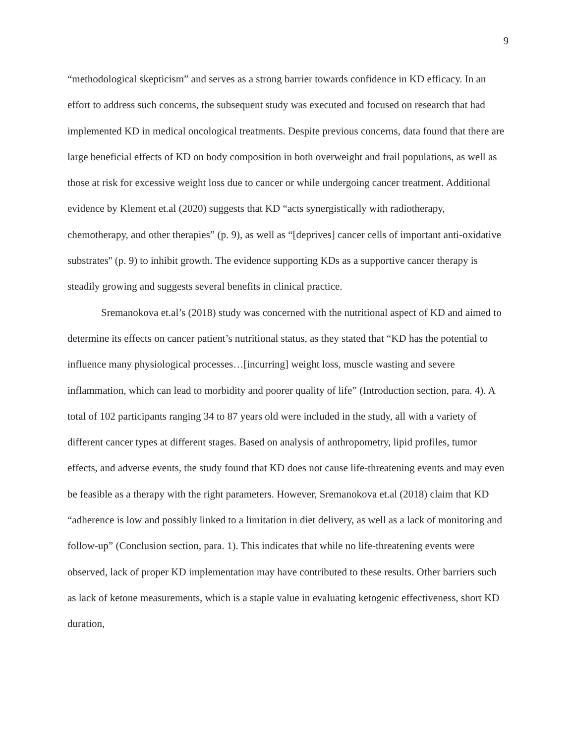9
“methodological skepticism” and serves as a strong barrier towards confidence in KD efficacy. In an effort to address such concerns, the subsequent study was executed and focused on research that had implemented KD in medical oncological treatments. Despite previous concerns, data found that there are large beneficial effects of KD on body composition in both overweight and frail populations, as well as those at risk for excessive weight loss due to cancer or while undergoing cancer treatment. Additional evidence by Klement et.al (2020) suggests that KD “acts synergistically with radiotherapy, chemotherapy, and other therapies” (p. 9), as well as “[deprives] cancer cells of important anti-oxidative substrates'' (p. 9) to inhibit growth. The evidence supporting KDs as a supportive cancer therapy is steadily growing and suggests several benefits in clinical practice.
Sremanokova et.al’s (2018) study was concerned with the nutritional aspect of KD and aimed to determine its effects on cancer patient’s nutritional status, as they stated that “KD has the potential to influence many physiological processes…[incurring] weight loss, muscle wasting and severe inflammation, which can lead to morbidity and poorer quality of life” (Introduction section, para. 4). A total of 102 participants ranging 34 to 87 years old were included in the study, all with a variety of different cancer types at different stages. Based on analysis of anthropometry, lipid profiles, tumor effects, and adverse events, the study found that KD does not cause life-threatening events and may even be feasible as a therapy with the right parameters. However, Sremanokova et.al (2018) claim that KD “adherence is low and possibly linked to a limitation in diet delivery, as well as a lack of monitoring and follow-up” (Conclusion section, para. 1). This indicates that while no life-threatening events were observed, lack of proper KD implementation may have contributed to these results. Other barriers such as lack of ketone measurements, which is a staple value in evaluating ketogenic effectiveness, short KD duration,